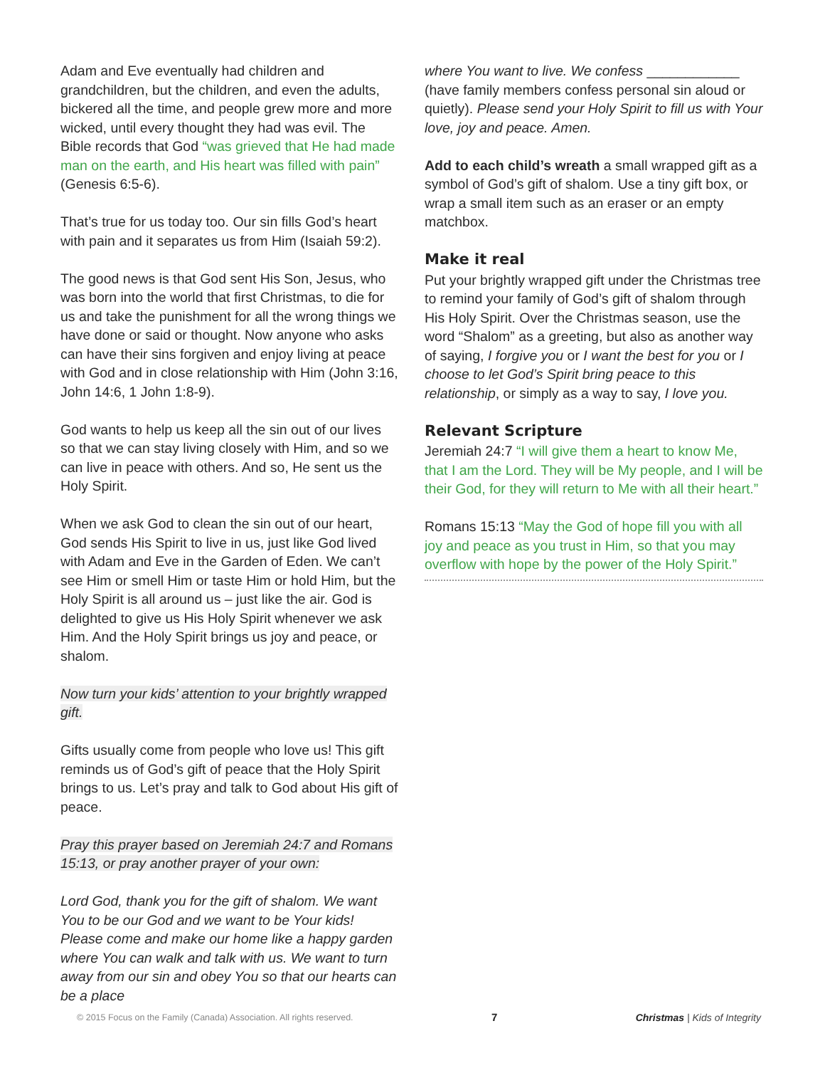Adam and Eve eventually had children and grandchildren, but the children, and even the adults, bickered all the time, and people grew more and more wicked, until every thought they had was evil. The Bible records that God “was grieved that He had made man on the earth, and His heart was filled with pain” (Genesis 6:5-6).
That’s true for us today too. Our sin fills God’s heart with pain and it separates us from Him (Isaiah 59:2).
The good news is that God sent His Son, Jesus, who was born into the world that first Christmas, to die for us and take the punishment for all the wrong things we have done or said or thought. Now anyone who asks can have their sins forgiven and enjoy living at peace with God and in close relationship with Him (John 3:16, John 14:6, 1 John 1:8-9).
God wants to help us keep all the sin out of our lives so that we can stay living closely with Him, and so we can live in peace with others. And so, He sent us the Holy Spirit.
When we ask God to clean the sin out of our heart, God sends His Spirit to live in us, just like God lived with Adam and Eve in the Garden of Eden. We can’t see Him or smell Him or taste Him or hold Him, but the Holy Spirit is all around us – just like the air. God is delighted to give us His Holy Spirit whenever we ask Him. And the Holy Spirit brings us joy and peace, or shalom.
Now turn your kids’ attention to your brightly wrapped gift.
Gifts usually come from people who love us! This gift reminds us of God’s gift of peace that the Holy Spirit brings to us. Let’s pray and talk to God about His gift of peace.
Pray this prayer based on Jeremiah 24:7 and Romans 15:13, or pray another prayer of your own:
Lord God, thank you for the gift of shalom. We want You to be our God and we want to be Your kids! Please come and make our home like a happy garden where You can walk and talk with us. We want to turn away from our sin and obey You so that our hearts can be a place
where You want to live. We confess ____________ (have family members confess personal sin aloud or quietly). Please send your Holy Spirit to fill us with Your love, joy and peace. Amen.
Add to each child’s wreath a small wrapped gift as a symbol of God’s gift of shalom. Use a tiny gift box, or wrap a small item such as an eraser or an empty matchbox.
Make it real
Put your brightly wrapped gift under the Christmas tree to remind your family of God’s gift of shalom through His Holy Spirit. Over the Christmas season, use the word “Shalom” as a greeting, but also as another way of saying, I forgive you or I want the best for you or I choose to let God’s Spirit bring peace to this relationship, or simply as a way to say, I love you.
Relevant Scripture
Jeremiah 24:7 “I will give them a heart to know Me, that I am the Lord. They will be My people, and I will be their God, for they will return to Me with all their heart.”
Romans 15:13 “May the God of hope fill you with all joy and peace as you trust in Him, so that you may overflow with hope by the power of the Holy Spirit.”
© 2015 Focus on the Family (Canada) Association. All rights reserved. 7 Christmas | Kids of Integrity